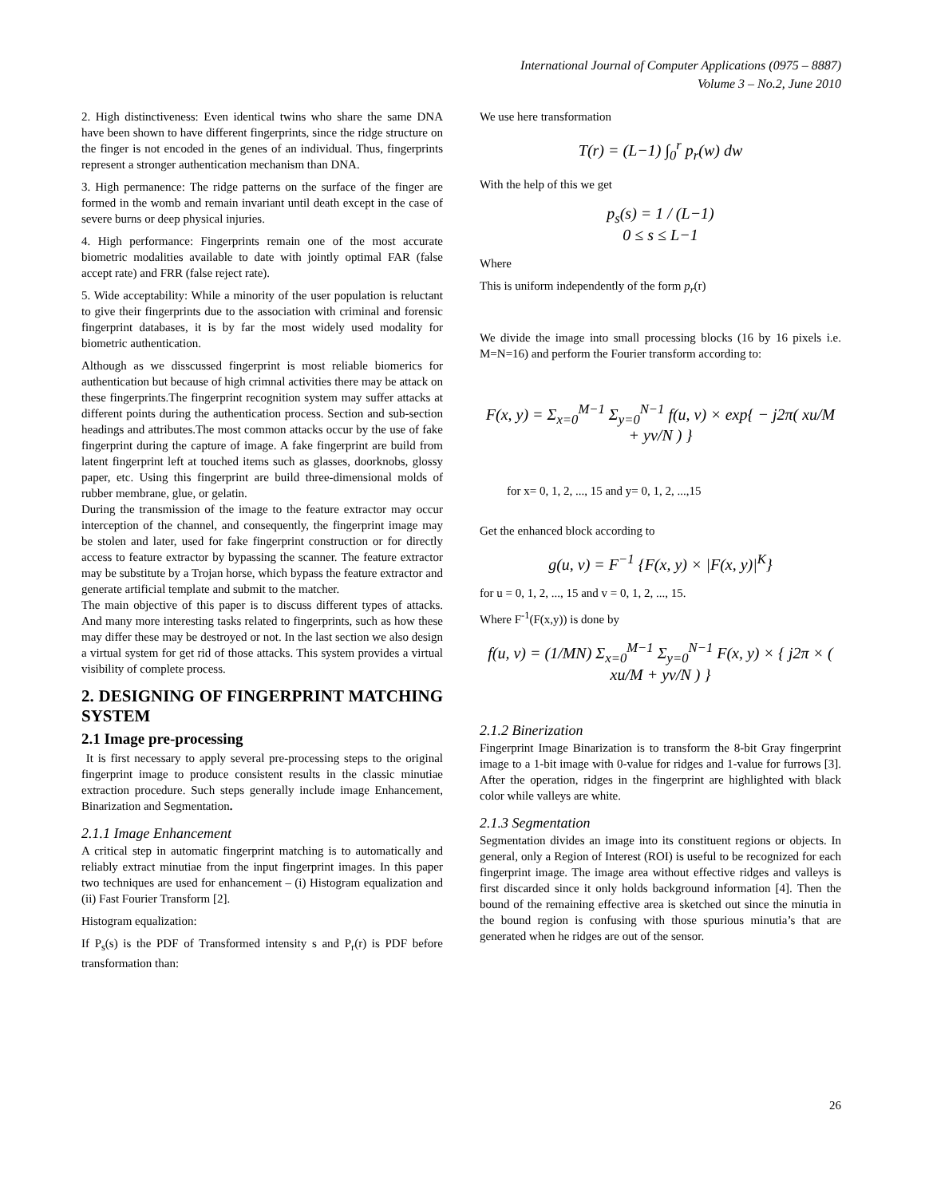International Journal of Computer Applications (0975 – 8887)
Volume 3 – No.2, June 2010
2. High distinctiveness: Even identical twins who share the same DNA have been shown to have different fingerprints, since the ridge structure on the finger is not encoded in the genes of an individual. Thus, fingerprints represent a stronger authentication mechanism than DNA.
3. High permanence: The ridge patterns on the surface of the finger are formed in the womb and remain invariant until death except in the case of severe burns or deep physical injuries.
4. High performance: Fingerprints remain one of the most accurate biometric modalities available to date with jointly optimal FAR (false accept rate) and FRR (false reject rate).
5. Wide acceptability: While a minority of the user population is reluctant to give their fingerprints due to the association with criminal and forensic fingerprint databases, it is by far the most widely used modality for biometric authentication.
Although as we disscussed fingerprint is most reliable biomerics for authentication but because of high crimnal activities there may be attack on these fingerprints.The fingerprint recognition system may suffer attacks at different points during the authentication process. Section and sub-section headings and attributes.The most common attacks occur by the use of fake fingerprint during the capture of image. A fake fingerprint are build from latent fingerprint left at touched items such as glasses, doorknobs, glossy paper, etc. Using this fingerprint are build three-dimensional molds of rubber membrane, glue, or gelatin.
During the transmission of the image to the feature extractor may occur interception of the channel, and consequently, the fingerprint image may be stolen and later, used for fake fingerprint construction or for directly access to feature extractor by bypassing the scanner. The feature extractor may be substitute by a Trojan horse, which bypass the feature extractor and generate artificial template and submit to the matcher.
The main objective of this paper is to discuss different types of attacks. And many more interesting tasks related to fingerprints, such as how these may differ these may be destroyed or not. In the last section we also design a virtual system for get rid of those attacks. This system provides a virtual visibility of complete process.
2. DESIGNING OF FINGERPRINT MATCHING SYSTEM
2.1 Image pre-processing
It is first necessary to apply several pre-processing steps to the original fingerprint image to produce consistent results in the classic minutiae extraction procedure. Such steps generally include image Enhancement, Binarization and Segmentation.
2.1.1 Image Enhancement
A critical step in automatic fingerprint matching is to automatically and reliably extract minutiae from the input fingerprint images. In this paper two techniques are used for enhancement – (i) Histogram equalization and (ii) Fast Fourier Transform [2].
Histogram equalization:
If P<sub>s</sub>(s) is the PDF of Transformed intensity s and P<sub>r</sub>(r) is PDF before transformation than:
We use here transformation
T(r) = (L−1) ∫<sub>0</sub><sup>r</sup> p<sub>r</sub>(w) dw
With the help of this we get
p<sub>s</sub>(s) = 1 / (L−1)
0 ≤ s ≤ L−1
Where
This is uniform independently of the form p<sub>r</sub>(r)
We divide the image into small processing blocks (16 by 16 pixels i.e. M=N=16) and perform the Fourier transform according to:
F(x, y) = Σ<sub>x=0</sub><sup>M−1</sup> Σ<sub>y=0</sub><sup>N−1</sup> f(u, v) × exp{ − j2π( xu/M + yv/N ) }
for x= 0, 1, 2, ..., 15 and y= 0, 1, 2, ...,15
Get the enhanced block according to
g(u, v) = F<sup>−1</sup> {F(x, y) × |F(x, y)|<sup>K</sup>}
for u = 0, 1, 2, ..., 15 and v = 0, 1, 2, ..., 15.
Where F<sup>-1</sup>(F(x,y)) is done by
f(u, v) = (1/MN) Σ<sub>x=0</sub><sup>M−1</sup> Σ<sub>y=0</sub><sup>N−1</sup> F(x, y) × { j2π × ( xu/M + yv/N ) }
2.1.2 Binerization
Fingerprint Image Binarization is to transform the 8-bit Gray fingerprint image to a 1-bit image with 0-value for ridges and 1-value for furrows [3]. After the operation, ridges in the fingerprint are highlighted with black color while valleys are white.
2.1.3 Segmentation
Segmentation divides an image into its constituent regions or objects. In general, only a Region of Interest (ROI) is useful to be recognized for each fingerprint image. The image area without effective ridges and valleys is first discarded since it only holds background information [4]. Then the bound of the remaining effective area is sketched out since the minutia in the bound region is confusing with those spurious minutia’s that are generated when he ridges are out of the sensor.
26